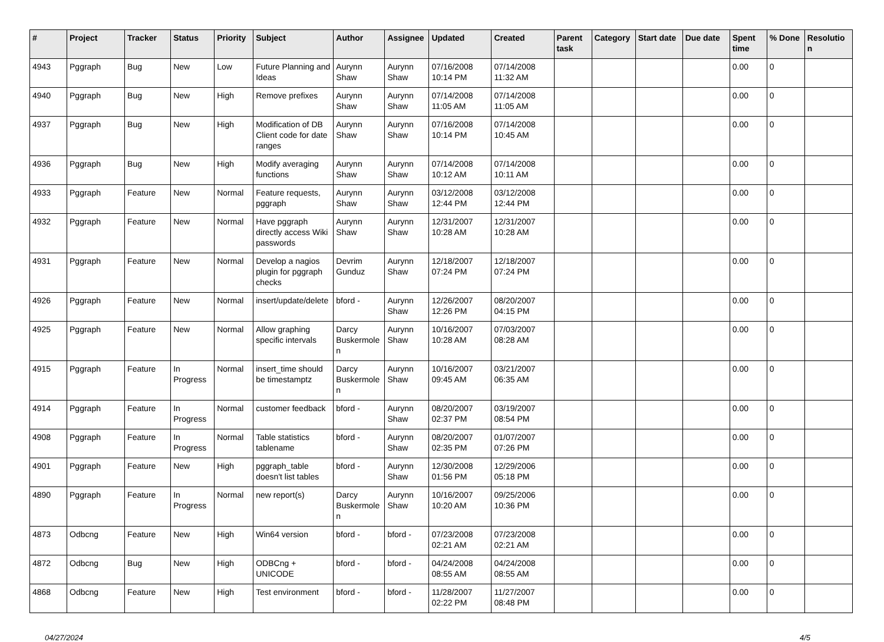| # | Project | Tracker | Status | Priority | Subject | Author | Assignee | Updated | Created | Parent task | Category | Start date | Due date | Spent time | % Done | Resolution |
| --- | --- | --- | --- | --- | --- | --- | --- | --- | --- | --- | --- | --- | --- | --- | --- | --- |
| 4943 | Pggraph | Bug | New | Low | Future Planning and Ideas | Aurynn Shaw | Aurynn Shaw | 07/16/2008 10:14 PM | 07/14/2008 11:32 AM | | | | | 0.00 | 0 | |
| 4940 | Pggraph | Bug | New | High | Remove prefixes | Aurynn Shaw | Aurynn Shaw | 07/14/2008 11:05 AM | 07/14/2008 11:05 AM | | | | | 0.00 | 0 | |
| 4937 | Pggraph | Bug | New | High | Modification of DB Client code for date ranges | Aurynn Shaw | Aurynn Shaw | 07/16/2008 10:14 PM | 07/14/2008 10:45 AM | | | | | 0.00 | 0 | |
| 4936 | Pggraph | Bug | New | High | Modify averaging functions | Aurynn Shaw | Aurynn Shaw | 07/14/2008 10:12 AM | 07/14/2008 10:11 AM | | | | | 0.00 | 0 | |
| 4933 | Pggraph | Feature | New | Normal | Feature requests, pggraph | Aurynn Shaw | Aurynn Shaw | 03/12/2008 12:44 PM | 03/12/2008 12:44 PM | | | | | 0.00 | 0 | |
| 4932 | Pggraph | Feature | New | Normal | Have pggraph directly access Wiki passwords | Aurynn Shaw | Aurynn Shaw | 12/31/2007 10:28 AM | 12/31/2007 10:28 AM | | | | | 0.00 | 0 | |
| 4931 | Pggraph | Feature | New | Normal | Develop a nagios plugin for pggraph checks | Devrim Gunduz | Aurynn Shaw | 12/18/2007 07:24 PM | 12/18/2007 07:24 PM | | | | | 0.00 | 0 | |
| 4926 | Pggraph | Feature | New | Normal | insert/update/delete | bford - | Aurynn Shaw | 12/26/2007 12:26 PM | 08/20/2007 04:15 PM | | | | | 0.00 | 0 | |
| 4925 | Pggraph | Feature | New | Normal | Allow graphing specific intervals | Darcy Buskermolen | Aurynn Shaw | 10/16/2007 10:28 AM | 07/03/2007 08:28 AM | | | | | 0.00 | 0 | |
| 4915 | Pggraph | Feature | In Progress | Normal | insert_time should be timestamptz | Darcy Buskermolen | Aurynn Shaw | 10/16/2007 09:45 AM | 03/21/2007 06:35 AM | | | | | 0.00 | 0 | |
| 4914 | Pggraph | Feature | In Progress | Normal | customer feedback | bford - | Aurynn Shaw | 08/20/2007 02:37 PM | 03/19/2007 08:54 PM | | | | | 0.00 | 0 | |
| 4908 | Pggraph | Feature | In Progress | Normal | Table statistics tablename | bford - | Aurynn Shaw | 08/20/2007 02:35 PM | 01/07/2007 07:26 PM | | | | | 0.00 | 0 | |
| 4901 | Pggraph | Feature | New | High | pggraph_table doesn't list tables | bford - | Aurynn Shaw | 12/30/2008 01:56 PM | 12/29/2006 05:18 PM | | | | | 0.00 | 0 | |
| 4890 | Pggraph | Feature | In Progress | Normal | new report(s) | Darcy Buskermolen | Aurynn Shaw | 10/16/2007 10:20 AM | 09/25/2006 10:36 PM | | | | | 0.00 | 0 | |
| 4873 | Odbcng | Feature | New | High | Win64 version | bford - | bford - | 07/23/2008 02:21 AM | 07/23/2008 02:21 AM | | | | | 0.00 | 0 | |
| 4872 | Odbcng | Bug | New | High | ODBCng + UNICODE | bford - | bford - | 04/24/2008 08:55 AM | 04/24/2008 08:55 AM | | | | | 0.00 | 0 | |
| 4868 | Odbcng | Feature | New | High | Test environment | bford - | bford - | 11/28/2007 02:22 PM | 11/27/2007 08:48 PM | | | | | 0.00 | 0 | |
04/27/2024 4/5